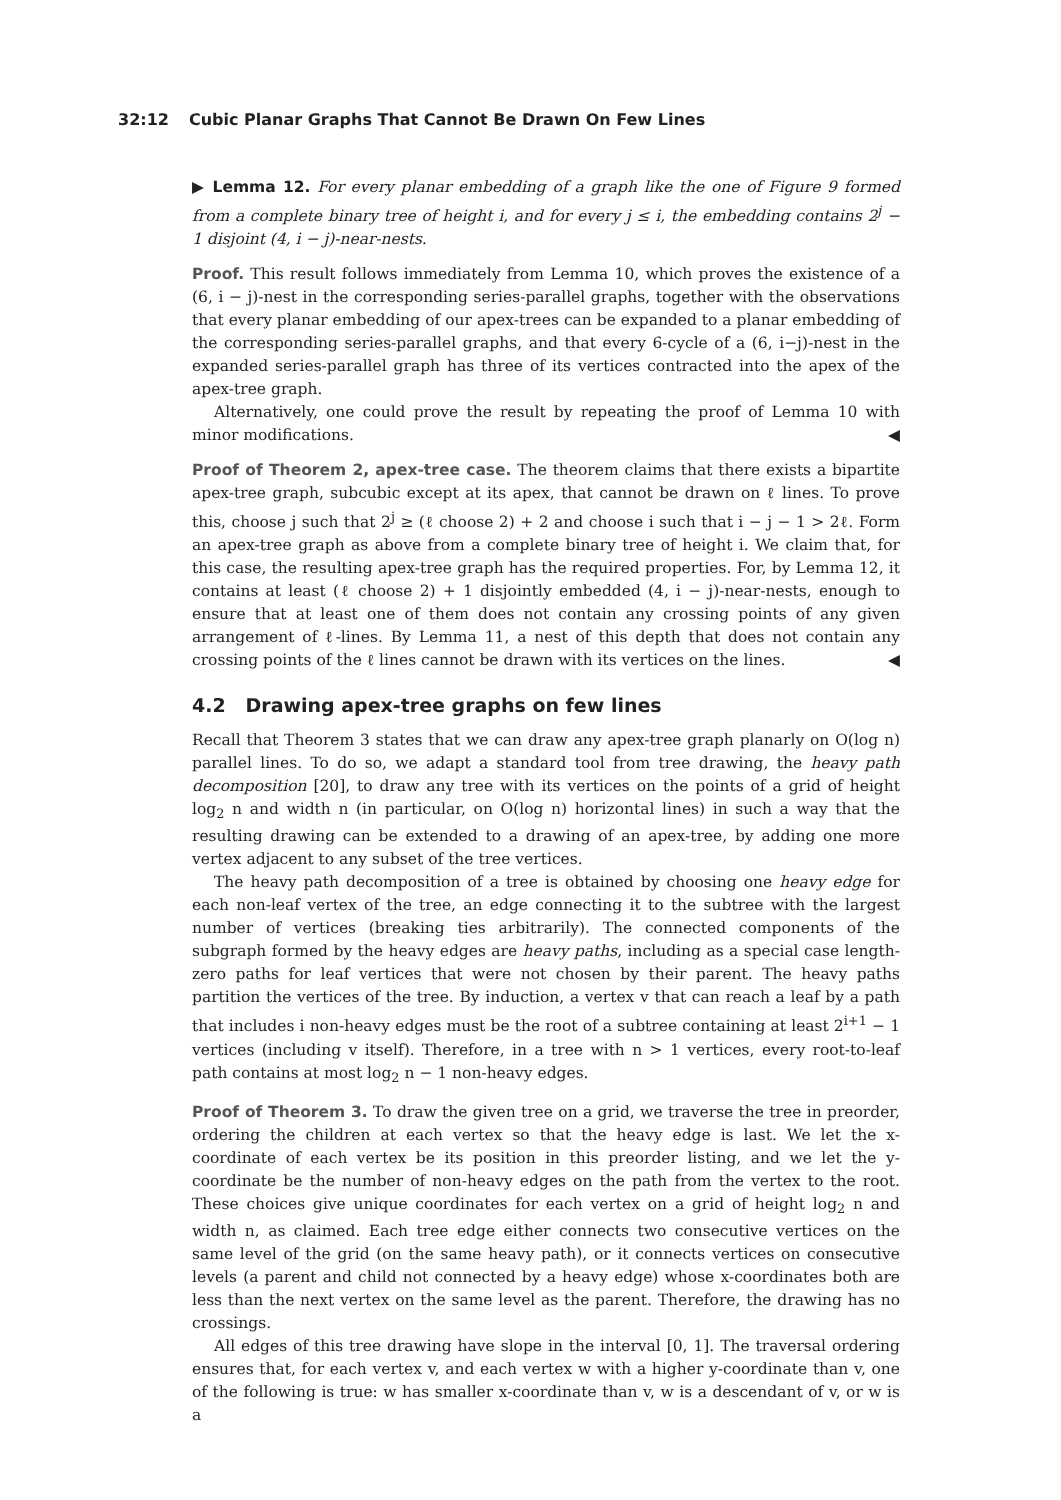32:12 Cubic Planar Graphs That Cannot Be Drawn On Few Lines
▶ Lemma 12. For every planar embedding of a graph like the one of Figure 9 formed from a complete binary tree of height i, and for every j ≤ i, the embedding contains 2<sup>j</sup> − 1 disjoint (4, i − j)-near-nests.
Proof. This result follows immediately from Lemma 10, which proves the existence of a (6, i − j)-nest in the corresponding series-parallel graphs, together with the observations that every planar embedding of our apex-trees can be expanded to a planar embedding of the corresponding series-parallel graphs, and that every 6-cycle of a (6, i−j)-nest in the expanded series-parallel graph has three of its vertices contracted into the apex of the apex-tree graph.
Alternatively, one could prove the result by repeating the proof of Lemma 10 with minor modifications. ◀
Proof of Theorem 2, apex-tree case. The theorem claims that there exists a bipartite apex-tree graph, subcubic except at its apex, that cannot be drawn on ℓ lines. To prove this, choose j such that 2<sup>j</sup> ≥ (ℓ choose 2) + 2 and choose i such that i − j − 1 > 2ℓ. Form an apex-tree graph as above from a complete binary tree of height i. We claim that, for this case, the resulting apex-tree graph has the required properties. For, by Lemma 12, it contains at least (ℓ choose 2) + 1 disjointly embedded (4, i − j)-near-nests, enough to ensure that at least one of them does not contain any crossing points of any given arrangement of ℓ-lines. By Lemma 11, a nest of this depth that does not contain any crossing points of the ℓ lines cannot be drawn with its vertices on the lines. ◀
4.2 Drawing apex-tree graphs on few lines
Recall that Theorem 3 states that we can draw any apex-tree graph planarly on O(log n) parallel lines. To do so, we adapt a standard tool from tree drawing, the heavy path decomposition [20], to draw any tree with its vertices on the points of a grid of height log<sub>2</sub> n and width n (in particular, on O(log n) horizontal lines) in such a way that the resulting drawing can be extended to a drawing of an apex-tree, by adding one more vertex adjacent to any subset of the tree vertices.
The heavy path decomposition of a tree is obtained by choosing one heavy edge for each non-leaf vertex of the tree, an edge connecting it to the subtree with the largest number of vertices (breaking ties arbitrarily). The connected components of the subgraph formed by the heavy edges are heavy paths, including as a special case length-zero paths for leaf vertices that were not chosen by their parent. The heavy paths partition the vertices of the tree. By induction, a vertex v that can reach a leaf by a path that includes i non-heavy edges must be the root of a subtree containing at least 2<sup>i+1</sup> − 1 vertices (including v itself). Therefore, in a tree with n > 1 vertices, every root-to-leaf path contains at most log<sub>2</sub> n − 1 non-heavy edges.
Proof of Theorem 3. To draw the given tree on a grid, we traverse the tree in preorder, ordering the children at each vertex so that the heavy edge is last. We let the x-coordinate of each vertex be its position in this preorder listing, and we let the y-coordinate be the number of non-heavy edges on the path from the vertex to the root. These choices give unique coordinates for each vertex on a grid of height log<sub>2</sub> n and width n, as claimed. Each tree edge either connects two consecutive vertices on the same level of the grid (on the same heavy path), or it connects vertices on consecutive levels (a parent and child not connected by a heavy edge) whose x-coordinates both are less than the next vertex on the same level as the parent. Therefore, the drawing has no crossings.
All edges of this tree drawing have slope in the interval [0, 1]. The traversal ordering ensures that, for each vertex v, and each vertex w with a higher y-coordinate than v, one of the following is true: w has smaller x-coordinate than v, w is a descendant of v, or w is a